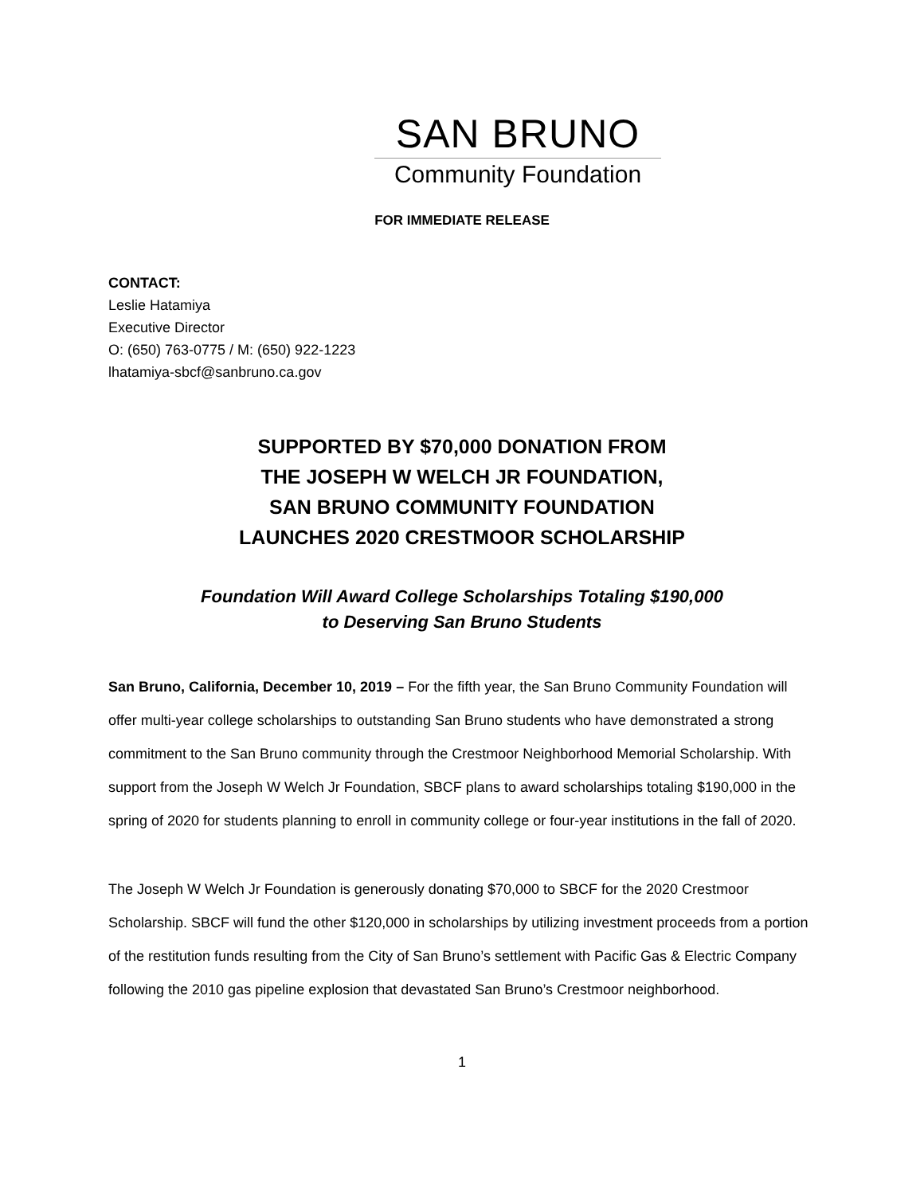SAN BRUNO
Community Foundation
FOR IMMEDIATE RELEASE
CONTACT:
Leslie Hatamiya
Executive Director
O: (650) 763-0775 / M: (650) 922-1223
lhatamiya-sbcf@sanbruno.ca.gov
SUPPORTED BY $70,000 DONATION FROM
THE JOSEPH W WELCH JR FOUNDATION,
SAN BRUNO COMMUNITY FOUNDATION
LAUNCHES 2020 CRESTMOOR SCHOLARSHIP
Foundation Will Award College Scholarships Totaling $190,000
to Deserving San Bruno Students
San Bruno, California, December 10, 2019 – For the fifth year, the San Bruno Community Foundation will offer multi-year college scholarships to outstanding San Bruno students who have demonstrated a strong commitment to the San Bruno community through the Crestmoor Neighborhood Memorial Scholarship. With support from the Joseph W Welch Jr Foundation, SBCF plans to award scholarships totaling $190,000 in the spring of 2020 for students planning to enroll in community college or four-year institutions in the fall of 2020.
The Joseph W Welch Jr Foundation is generously donating $70,000 to SBCF for the 2020 Crestmoor Scholarship. SBCF will fund the other $120,000 in scholarships by utilizing investment proceeds from a portion of the restitution funds resulting from the City of San Bruno’s settlement with Pacific Gas & Electric Company following the 2010 gas pipeline explosion that devastated San Bruno’s Crestmoor neighborhood.
1